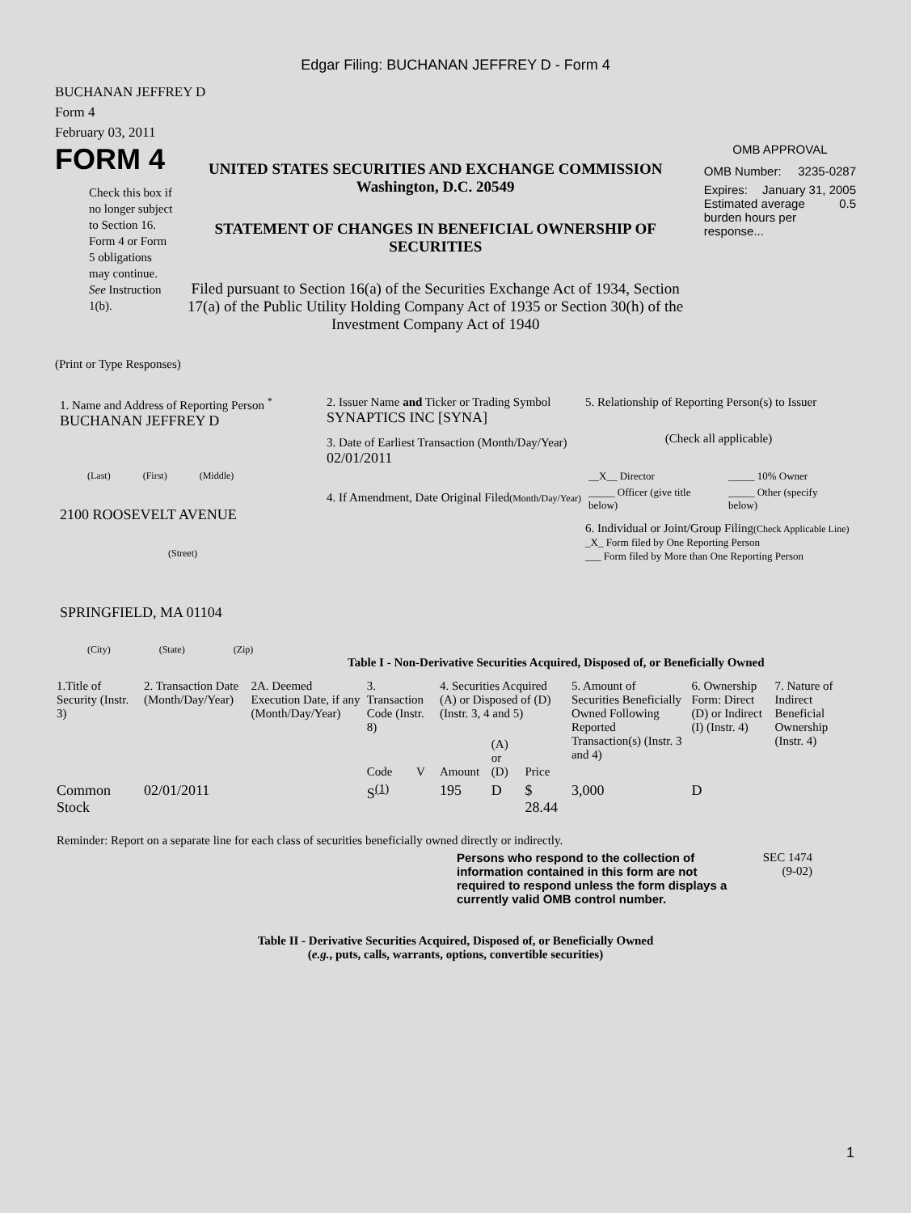Edgar Filing: BUCHANAN JEFFREY D - Form 4
BUCHANAN JEFFREY D
Form 4
February 03, 2011
FORM 4
Check this box if no longer subject to Section 16. Form 4 or Form 5 obligations may continue. See Instruction 1(b).
UNITED STATES SECURITIES AND EXCHANGE COMMISSION
Washington, D.C. 20549
STATEMENT OF CHANGES IN BENEFICIAL OWNERSHIP OF SECURITIES
Filed pursuant to Section 16(a) of the Securities Exchange Act of 1934, Section 17(a) of the Public Utility Holding Company Act of 1935 or Section 30(h) of the Investment Company Act of 1940
OMB APPROVAL
OMB Number: 3235-0287
Expires: January 31, 2005
Estimated average burden hours per response... 0.5
(Print or Type Responses)
1. Name and Address of Reporting Person <sup>*</sup>
BUCHANAN JEFFREY D
(Last) (First) (Middle)
2100 ROOSEVELT AVENUE
(Street)
SPRINGFIELD, MA 01104
(City) (State) (Zip)
2. Issuer Name and Ticker or Trading Symbol
SYNAPTICS INC [SYNA]
3. Date of Earliest Transaction (Month/Day/Year)
02/01/2011
4. If Amendment, Date Original Filed(Month/Day/Year)
5. Relationship of Reporting Person(s) to Issuer
(Check all applicable)
| __X__ Director | _____ 10% Owner |
| _____ Officer (give title below) | _____ Other (specify below) |
6. Individual or Joint/Group Filing(Check Applicable Line)
_X_ Form filed by One Reporting Person
___ Form filed by More than One Reporting Person
Table I - Non-Derivative Securities Acquired, Disposed of, or Beneficially Owned
| 1.Title of Security (Instr. 3) | 2. Transaction Date (Month/Day/Year) | 2A. Deemed Execution Date, if any (Month/Day/Year) | 3. Transaction Code (Instr. 8) | | 4. Securities Acquired (A) or Disposed of (D) (Instr. 3, 4 and 5) | | | 5. Amount of Securities Beneficially Owned Following Reported Transaction(s) (Instr. 3 and 4) | 6. Ownership Form: Direct (D) or Indirect (I) (Instr. 4) | 7. Nature of Indirect Beneficial Ownership (Instr. 4) |
| --- | --- | --- | --- | --- | --- | --- | --- | --- | --- | --- |
| | | | Code | V | Amount | (A) or (D) | Price | | | |
| Common Stock | 02/01/2011 | | S<sup>(1)</sup> | | 195 | D | $ 28.44 | 3,000 | D | |
Reminder: Report on a separate line for each class of securities beneficially owned directly or indirectly.
Persons who respond to the collection of information contained in this form are not required to respond unless the form displays a currently valid OMB control number.
SEC 1474
(9-02)
Table II - Derivative Securities Acquired, Disposed of, or Beneficially Owned
(e.g., puts, calls, warrants, options, convertible securities)
1